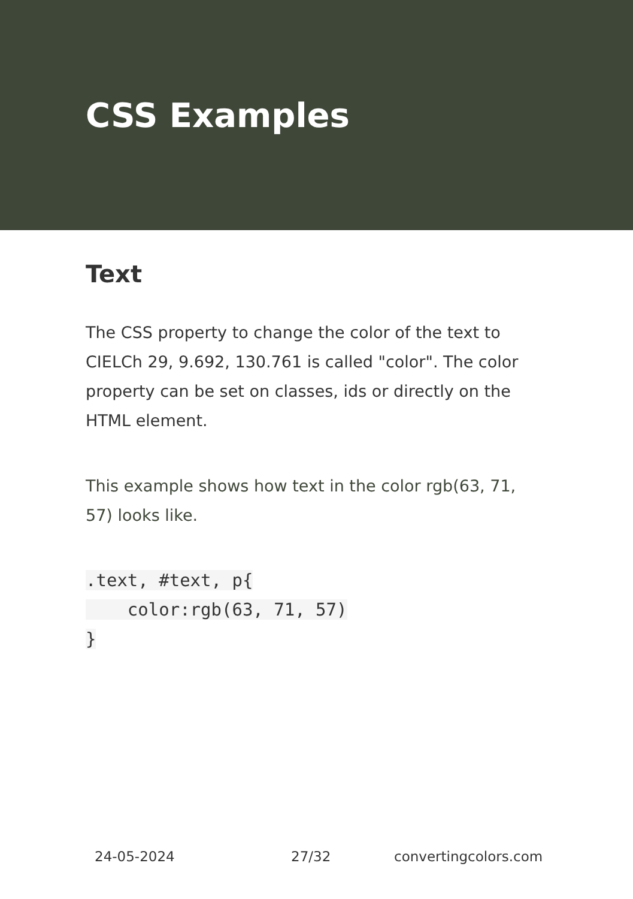CSS Examples
Text
The CSS property to change the color of the text to CIELCh 29, 9.692, 130.761 is called "color". The color property can be set on classes, ids or directly on the HTML element.
This example shows how text in the color rgb(63, 71, 57) looks like.
.text, #text, p{
    color:rgb(63, 71, 57)
}
24-05-2024 27/32 convertingcolors.com